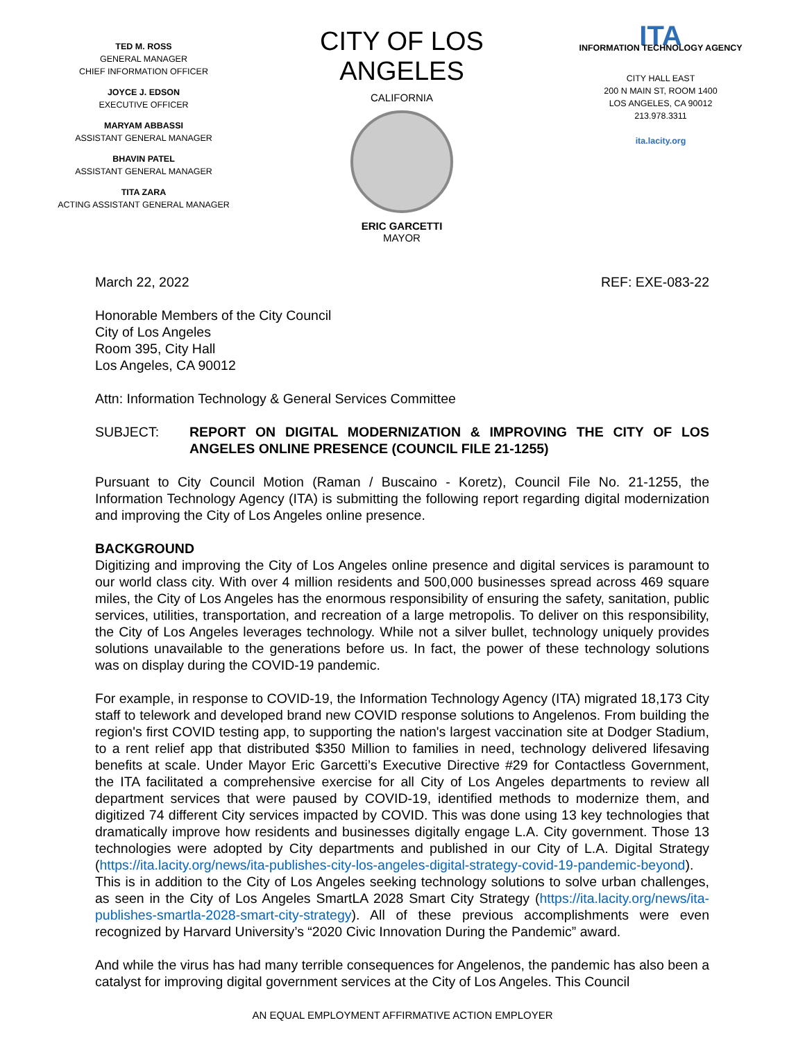TED M. ROSS
GENERAL MANAGER
CHIEF INFORMATION OFFICER
JOYCE J. EDSON
EXECUTIVE OFFICER
MARYAM ABBASSI
ASSISTANT GENERAL MANAGER
BHAVIN PATEL
ASSISTANT GENERAL MANAGER
TITA ZARA
ACTING ASSISTANT GENERAL MANAGER
CITY OF LOS ANGELES
CALIFORNIA
ERIC GARCETTI
MAYOR
ITA
INFORMATION TECHNOLOGY AGENCY
CITY HALL EAST
200 N MAIN ST, ROOM 1400
LOS ANGELES, CA 90012
213.978.3311
ita.lacity.org
March 22, 2022 REF: EXE-083-22
Honorable Members of the City Council
City of Los Angeles
Room 395, City Hall
Los Angeles, CA 90012
Attn: Information Technology & General Services Committee
SUBJECT: REPORT ON DIGITAL MODERNIZATION & IMPROVING THE CITY OF LOS ANGELES ONLINE PRESENCE (COUNCIL FILE 21-1255)
Pursuant to City Council Motion (Raman / Buscaino - Koretz), Council File No. 21-1255, the Information Technology Agency (ITA) is submitting the following report regarding digital modernization and improving the City of Los Angeles online presence.
BACKGROUND
Digitizing and improving the City of Los Angeles online presence and digital services is paramount to our world class city. With over 4 million residents and 500,000 businesses spread across 469 square miles, the City of Los Angeles has the enormous responsibility of ensuring the safety, sanitation, public services, utilities, transportation, and recreation of a large metropolis. To deliver on this responsibility, the City of Los Angeles leverages technology. While not a silver bullet, technology uniquely provides solutions unavailable to the generations before us. In fact, the power of these technology solutions was on display during the COVID-19 pandemic.
For example, in response to COVID-19, the Information Technology Agency (ITA) migrated 18,173 City staff to telework and developed brand new COVID response solutions to Angelenos. From building the region's first COVID testing app, to supporting the nation's largest vaccination site at Dodger Stadium, to a rent relief app that distributed $350 Million to families in need, technology delivered lifesaving benefits at scale. Under Mayor Eric Garcetti’s Executive Directive #29 for Contactless Government, the ITA facilitated a comprehensive exercise for all City of Los Angeles departments to review all department services that were paused by COVID-19, identified methods to modernize them, and digitized 74 different City services impacted by COVID. This was done using 13 key technologies that dramatically improve how residents and businesses digitally engage L.A. City government. Those 13 technologies were adopted by City departments and published in our City of L.A. Digital Strategy (https://ita.lacity.org/news/ita-publishes-city-los-angeles-digital-strategy-covid-19-pandemic-beyond). This is in addition to the City of Los Angeles seeking technology solutions to solve urban challenges, as seen in the City of Los Angeles SmartLA 2028 Smart City Strategy (https://ita.lacity.org/news/ita-publishes-smartla-2028-smart-city-strategy). All of these previous accomplishments were even recognized by Harvard University’s “2020 Civic Innovation During the Pandemic” award.
And while the virus has had many terrible consequences for Angelenos, the pandemic has also been a catalyst for improving digital government services at the City of Los Angeles. This Council
AN EQUAL EMPLOYMENT AFFIRMATIVE ACTION EMPLOYER